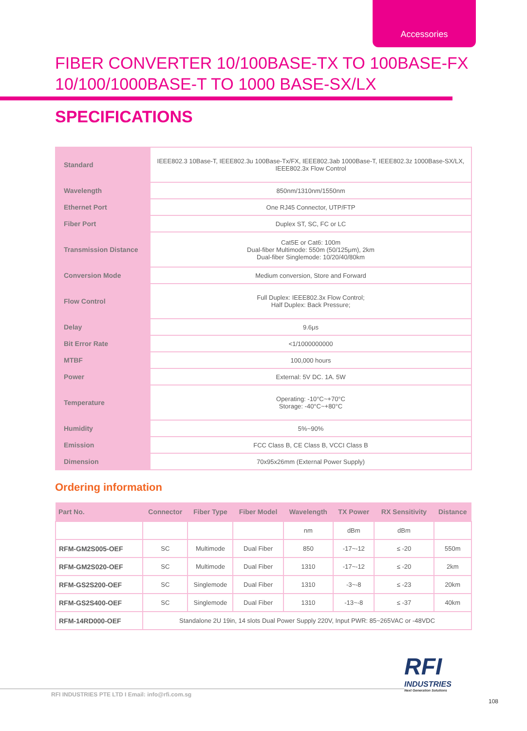Accessories
FIBER CONVERTER 10/100BASE-TX TO 100BASE-FX
10/100/1000BASE-T TO 1000 BASE-SX/LX
SPECIFICATIONS
| Standard | IEEE802.3 10Base-T, IEEE802.3u 100Base-Tx/FX, IEEE802.3ab 1000Base-T, IEEE802.3z 1000Base-SX/LX, IEEE802.3x Flow Control |
| Wavelength | 850nm/1310nm/1550nm |
| Ethernet Port | One RJ45 Connector, UTP/FTP |
| Fiber Port | Duplex ST, SC, FC or LC |
| Transmission Distance | Cat5E or Cat6: 100m Dual-fiber Multimode: 550m (50/125μm), 2km Dual-fiber Singlemode: 10/20/40/80km |
| Conversion Mode | Medium conversion, Store and Forward |
| Flow Control | Full Duplex: IEEE802.3x Flow Control; Half Duplex: Back Pressure; |
| Delay | 9.6μs |
| Bit Error Rate | <1/1000000000 |
| MTBF | 100,000 hours |
| Power | External: 5V DC. 1A. 5W |
| Temperature | Operating: -10°C~+70°C Storage: -40°C~+80°C |
| Humidity | 5%~90% |
| Emission | FCC Class B, CE Class B, VCCI Class B |
| Dimension | 70x95x26mm (External Power Supply) |
Ordering information
| Part No. | Connector | Fiber Type | Fiber Model | Wavelength | TX Power | RX Sensitivity | Distance |
| --- | --- | --- | --- | --- | --- | --- | --- |
| | | | | nm | dBm | dBm | |
| RFM-GM2S005-OEF | SC | Multimode | Dual Fiber | 850 | -17~-12 | ≤ -20 | 550m |
| RFM-GM2S020-OEF | SC | Multimode | Dual Fiber | 1310 | -17~-12 | ≤ -20 | 2km |
| RFM-GS2S200-OEF | SC | Singlemode | Dual Fiber | 1310 | -3~-8 | ≤ -23 | 20km |
| RFM-GS2S400-OEF | SC | Singlemode | Dual Fiber | 1310 | -13~-8 | ≤ -37 | 40km |
| RFM-14RD000-OEF | Standalone 2U 19in, 14 slots Dual Power Supply 220V, Input PWR: 85~265VAC or -48VDC | | | | | | |
RFI
INDUSTRIES
Next Generation Solutions
RFI INDUSTRIES PTE LTD I Email: info@rfi.com.sg
108